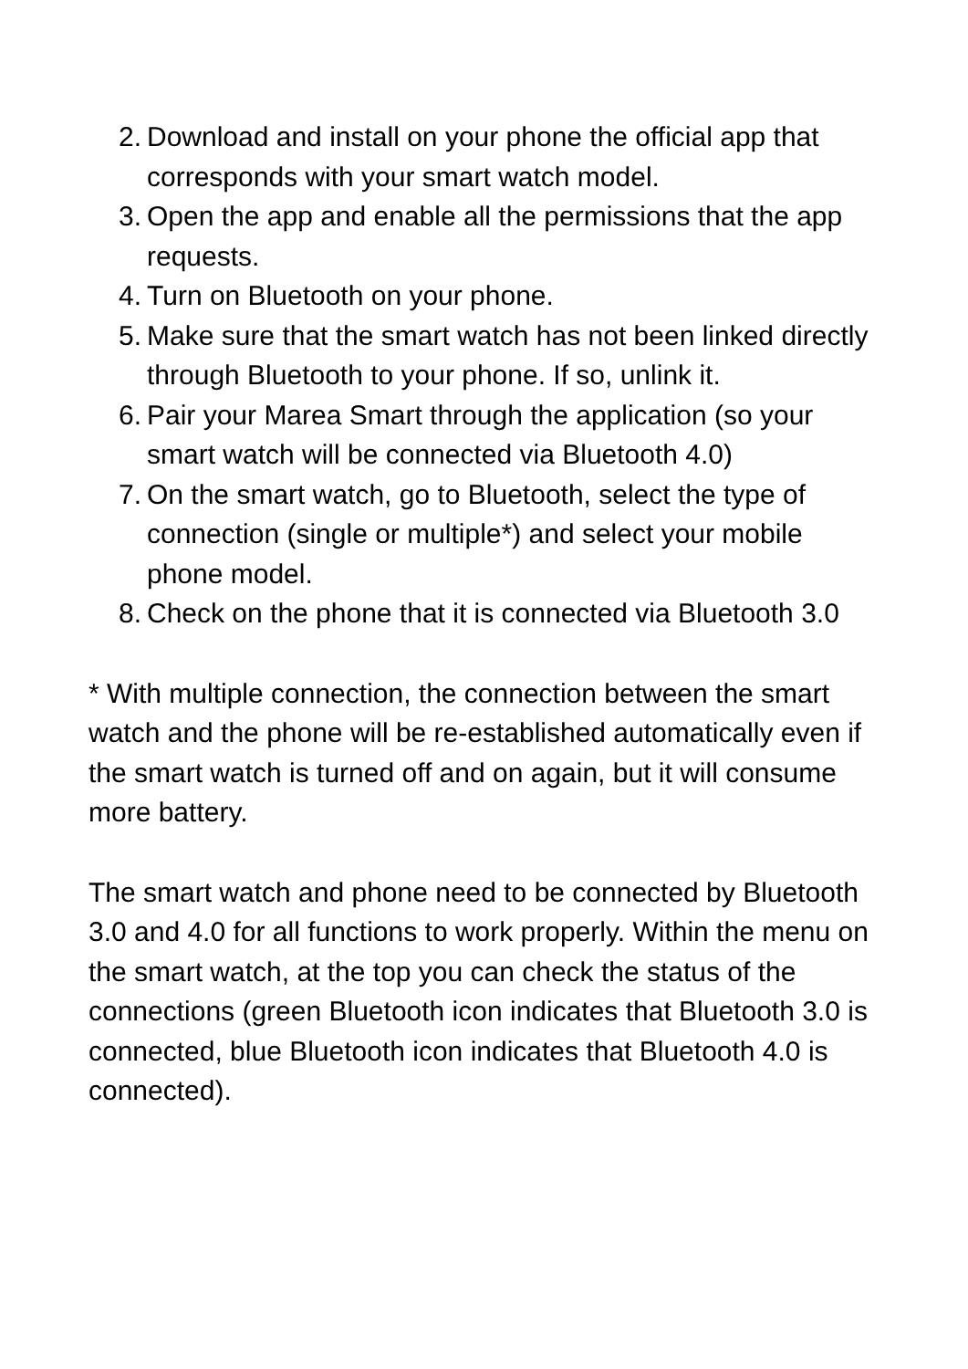2. Download and install on your phone the official app that corresponds with your smart watch model.
3. Open the app and enable all the permissions that the app requests.
4. Turn on Bluetooth on your phone.
5. Make sure that the smart watch has not been linked directly through Bluetooth to your phone. If so, unlink it.
6. Pair your Marea Smart through the application (so your smart watch will be connected via Bluetooth 4.0)
7. On the smart watch, go to Bluetooth, select the type of connection (single or multiple*) and select your mobile phone model.
8. Check on the phone that it is connected via Bluetooth 3.0
* With multiple connection, the connection between the smart watch and the phone will be re-established automatically even if the smart watch is turned off and on again, but it will consume more battery.
The smart watch and phone need to be connected by Bluetooth 3.0 and 4.0 for all functions to work properly. Within the menu on the smart watch, at the top you can check the status of the connections (green Bluetooth icon indicates that Bluetooth 3.0 is connected, blue Bluetooth icon indicates that Bluetooth 4.0 is connected).